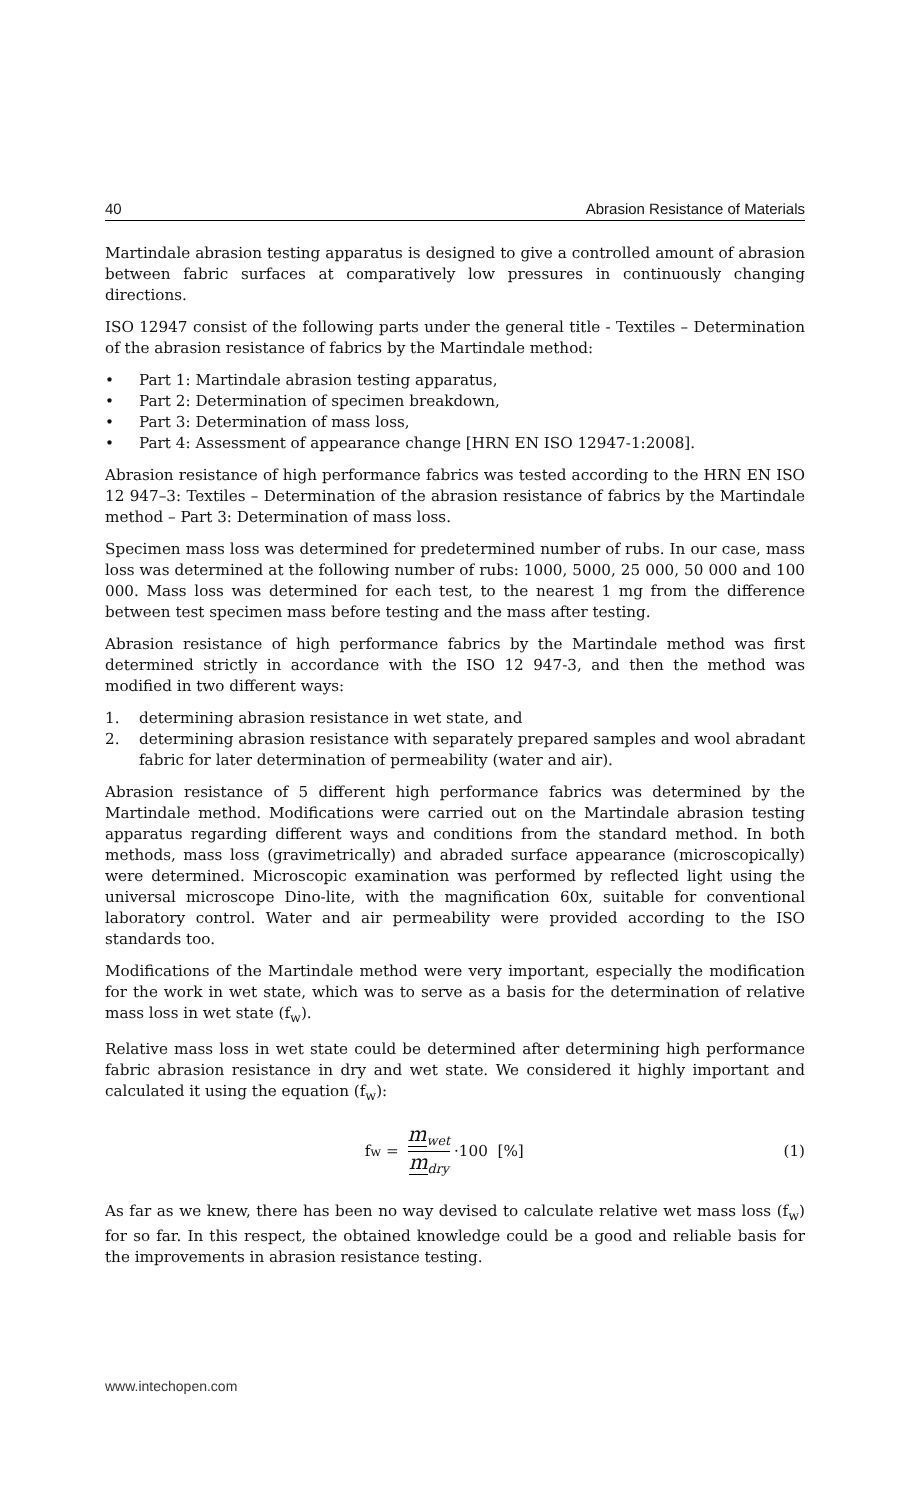40 Abrasion Resistance of Materials
Martindale abrasion testing apparatus is designed to give a controlled amount of abrasion between fabric surfaces at comparatively low pressures in continuously changing directions.
ISO 12947 consist of the following parts under the general title - Textiles – Determination of the abrasion resistance of fabrics by the Martindale method:
• Part 1: Martindale abrasion testing apparatus,
• Part 2: Determination of specimen breakdown,
• Part 3: Determination of mass loss,
• Part 4: Assessment of appearance change [HRN EN ISO 12947-1:2008].
Abrasion resistance of high performance fabrics was tested according to the HRN EN ISO 12 947–3: Textiles – Determination of the abrasion resistance of fabrics by the Martindale method – Part 3: Determination of mass loss.
Specimen mass loss was determined for predetermined number of rubs. In our case, mass loss was determined at the following number of rubs: 1000, 5000, 25 000, 50 000 and 100 000. Mass loss was determined for each test, to the nearest 1 mg from the difference between test specimen mass before testing and the mass after testing.
Abrasion resistance of high performance fabrics by the Martindale method was first determined strictly in accordance with the ISO 12 947-3, and then the method was modified in two different ways:
1. determining abrasion resistance in wet state, and
2. determining abrasion resistance with separately prepared samples and wool abradant fabric for later determination of permeability (water and air).
Abrasion resistance of 5 different high performance fabrics was determined by the Martindale method. Modifications were carried out on the Martindale abrasion testing apparatus regarding different ways and conditions from the standard method. In both methods, mass loss (gravimetrically) and abraded surface appearance (microscopically) were determined. Microscopic examination was performed by reflected light using the universal microscope Dino-lite, with the magnification 60x, suitable for conventional laboratory control. Water and air permeability were provided according to the ISO standards too.
Modifications of the Martindale method were very important, especially the modification for the work in wet state, which was to serve as a basis for the determination of relative mass loss in wet state (f<sub>w</sub>).
Relative mass loss in wet state could be determined after determining high performance fabric abrasion resistance in dry and wet state. We considered it highly important and calculated it using the equation (f<sub>w</sub>):
f<sub>w</sub> = m<sub>wet</sub> m<sub>dry</sub> ·100 [%] (1)
As far as we knew, there has been no way devised to calculate relative wet mass loss (f<sub>w</sub>) for so far. In this respect, the obtained knowledge could be a good and reliable basis for the improvements in abrasion resistance testing.
www.intechopen.com